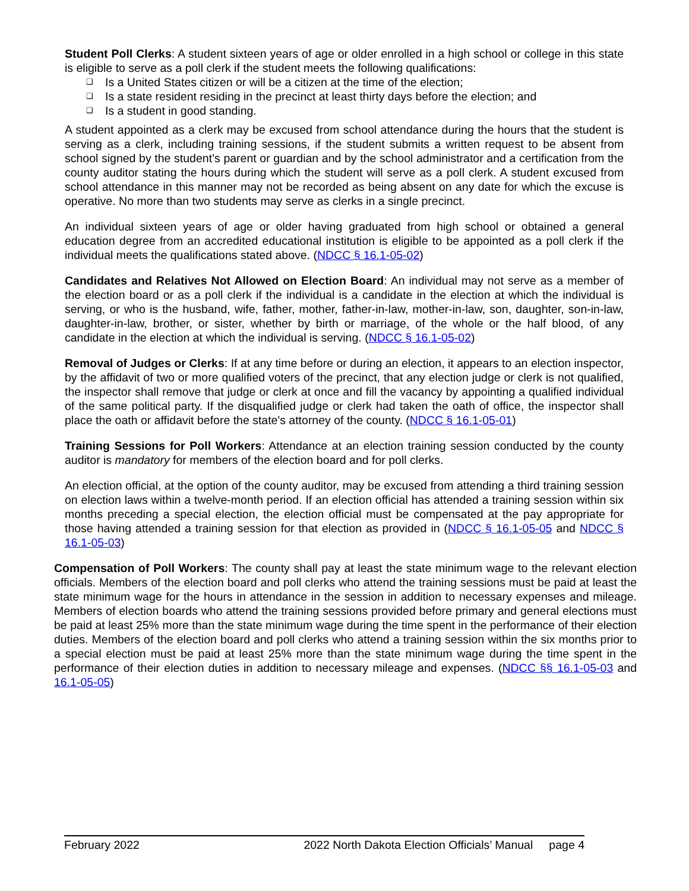Student Poll Clerks: A student sixteen years of age or older enrolled in a high school or college in this state is eligible to serve as a poll clerk if the student meets the following qualifications:
❑ Is a United States citizen or will be a citizen at the time of the election;
❑ Is a state resident residing in the precinct at least thirty days before the election; and
❑ Is a student in good standing.
A student appointed as a clerk may be excused from school attendance during the hours that the student is serving as a clerk, including training sessions, if the student submits a written request to be absent from school signed by the student’s parent or guardian and by the school administrator and a certification from the county auditor stating the hours during which the student will serve as a poll clerk. A student excused from school attendance in this manner may not be recorded as being absent on any date for which the excuse is operative. No more than two students may serve as clerks in a single precinct.
An individual sixteen years of age or older having graduated from high school or obtained a general education degree from an accredited educational institution is eligible to be appointed as a poll clerk if the individual meets the qualifications stated above. (NDCC § 16.1-05-02)
Candidates and Relatives Not Allowed on Election Board: An individual may not serve as a member of the election board or as a poll clerk if the individual is a candidate in the election at which the individual is serving, or who is the husband, wife, father, mother, father-in-law, mother-in-law, son, daughter, son-in-law, daughter-in-law, brother, or sister, whether by birth or marriage, of the whole or the half blood, of any candidate in the election at which the individual is serving. (NDCC § 16.1-05-02)
Removal of Judges or Clerks: If at any time before or during an election, it appears to an election inspector, by the affidavit of two or more qualified voters of the precinct, that any election judge or clerk is not qualified, the inspector shall remove that judge or clerk at once and fill the vacancy by appointing a qualified individual of the same political party. If the disqualified judge or clerk had taken the oath of office, the inspector shall place the oath or affidavit before the state's attorney of the county. (NDCC § 16.1-05-01)
Training Sessions for Poll Workers: Attendance at an election training session conducted by the county auditor is mandatory for members of the election board and for poll clerks.
An election official, at the option of the county auditor, may be excused from attending a third training session on election laws within a twelve-month period. If an election official has attended a training session within six months preceding a special election, the election official must be compensated at the pay appropriate for those having attended a training session for that election as provided in (NDCC § 16.1-05-05 and NDCC § 16.1-05-03)
Compensation of Poll Workers: The county shall pay at least the state minimum wage to the relevant election officials. Members of the election board and poll clerks who attend the training sessions must be paid at least the state minimum wage for the hours in attendance in the session in addition to necessary expenses and mileage. Members of election boards who attend the training sessions provided before primary and general elections must be paid at least 25% more than the state minimum wage during the time spent in the performance of their election duties. Members of the election board and poll clerks who attend a training session within the six months prior to a special election must be paid at least 25% more than the state minimum wage during the time spent in the performance of their election duties in addition to necessary mileage and expenses. (NDCC §§ 16.1-05-03 and 16.1-05-05)
February 2022 2022 North Dakota Election Officials’ Manual page 4